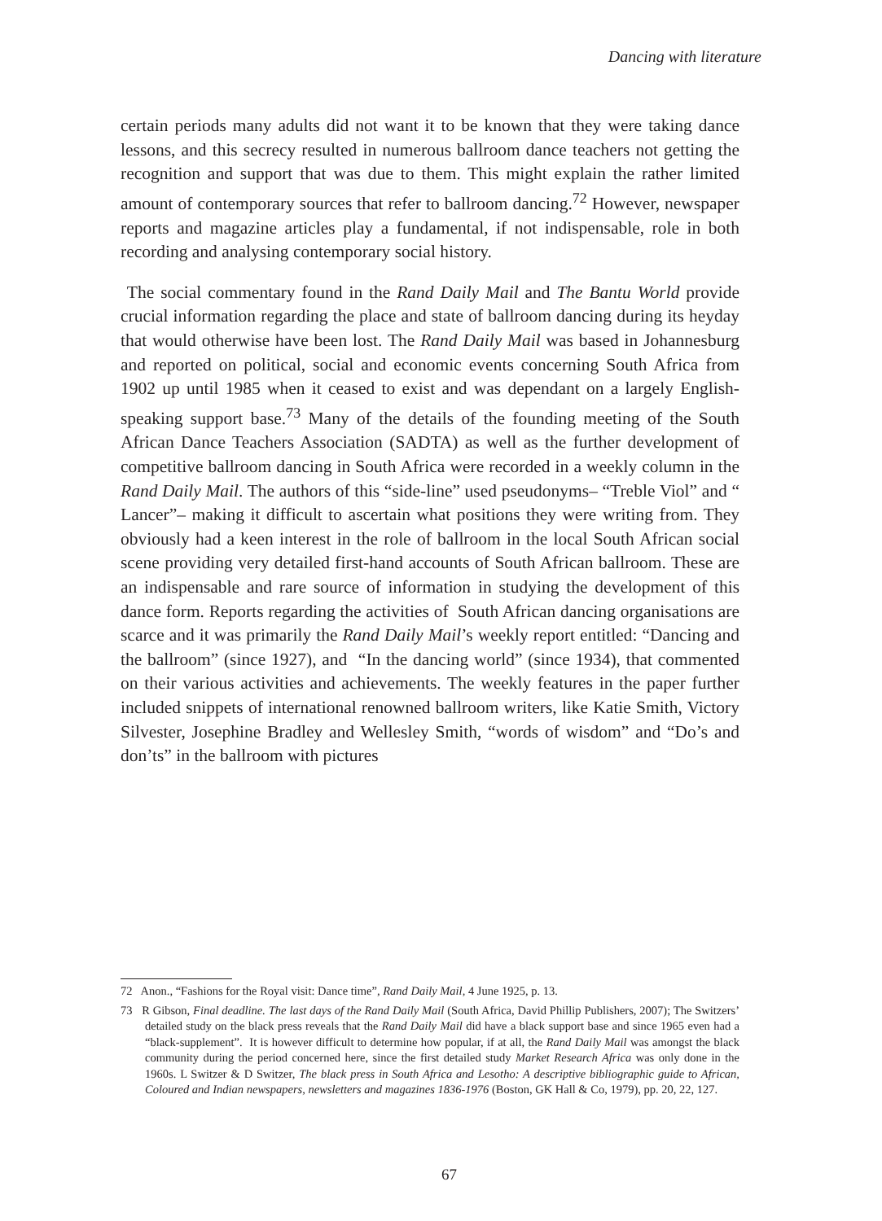Dancing with literature
certain periods many adults did not want it to be known that they were taking dance lessons, and this secrecy resulted in numerous ballroom dance teachers not getting the recognition and support that was due to them. This might explain the rather limited amount of contemporary sources that refer to ballroom dancing.<sup>72</sup> However, newspaper reports and magazine articles play a fundamental, if not indispensable, role in both recording and analysing contemporary social history.
The social commentary found in the Rand Daily Mail and The Bantu World provide crucial information regarding the place and state of ballroom dancing during its heyday that would otherwise have been lost. The Rand Daily Mail was based in Johannesburg and reported on political, social and economic events concerning South Africa from 1902 up until 1985 when it ceased to exist and was dependant on a largely English-speaking support base.<sup>73</sup> Many of the details of the founding meeting of the South African Dance Teachers Association (SADTA) as well as the further development of competitive ballroom dancing in South Africa were recorded in a weekly column in the Rand Daily Mail. The authors of this “side-line” used pseudonyms– “Treble Viol” and “ Lancer”– making it difficult to ascertain what positions they were writing from. They obviously had a keen interest in the role of ballroom in the local South African social scene providing very detailed first-hand accounts of South African ballroom. These are an indispensable and rare source of information in studying the development of this dance form. Reports regarding the activities of South African dancing organisations are scarce and it was primarily the Rand Daily Mail’s weekly report entitled: “Dancing and the ballroom” (since 1927), and “In the dancing world” (since 1934), that commented on their various activities and achievements. The weekly features in the paper further included snippets of international renowned ballroom writers, like Katie Smith, Victory Silvester, Josephine Bradley and Wellesley Smith, “words of wisdom” and “Do’s and don’ts” in the ballroom with pictures
72 Anon., “Fashions for the Royal visit: Dance time”, Rand Daily Mail, 4 June 1925, p. 13.
73 R Gibson, Final deadline. The last days of the Rand Daily Mail (South Africa, David Phillip Publishers, 2007); The Switzers’ detailed study on the black press reveals that the Rand Daily Mail did have a black support base and since 1965 even had a “black-supplement”. It is however difficult to determine how popular, if at all, the Rand Daily Mail was amongst the black community during the period concerned here, since the first detailed study Market Research Africa was only done in the 1960s. L Switzer & D Switzer, The black press in South Africa and Lesotho: A descriptive bibliographic guide to African, Coloured and Indian newspapers, newsletters and magazines 1836-1976 (Boston, GK Hall & Co, 1979), pp. 20, 22, 127.
67